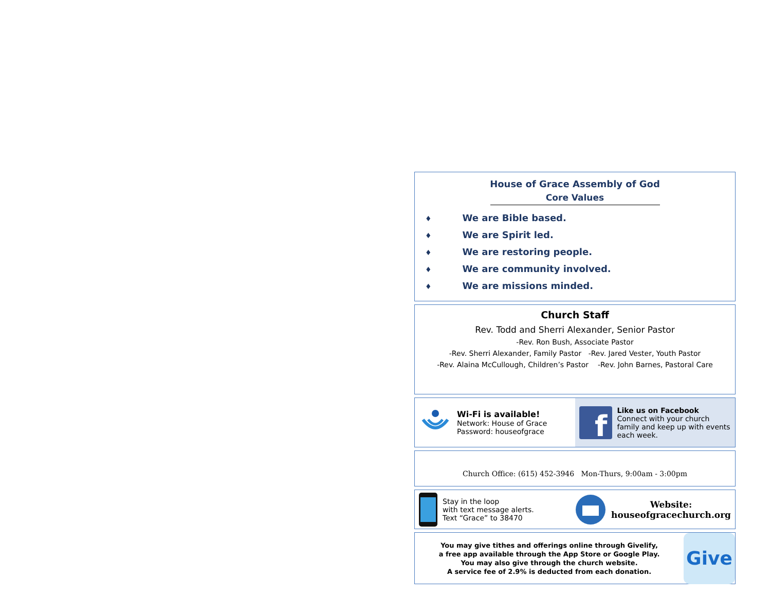House of Grace Assembly of God
Core Values
♦ We are Bible based.
♦ We are Spirit led.
♦ We are restoring people.
♦ We are community involved.
♦ We are missions minded.
Church Staff
Rev. Todd and Sherri Alexander, Senior Pastor
-Rev. Ron Bush, Associate Pastor
-Rev. Sherri Alexander, Family Pastor -Rev. Jared Vester, Youth Pastor
-Rev. Alaina McCullough, Children’s Pastor -Rev. John Barnes, Pastoral Care
Wi-Fi is available!
Network: House of Grace
Password: houseofgrace
f
Like us on Facebook
Connect with your church family and keep up with events each week.
Church Office: (615) 452-3946 Mon-Thurs, 9:00am - 3:00pm
Stay in the loop
with text message alerts.
Text “Grace” to 38470
Website:
houseofgracechurch.org
You may give tithes and offerings online through Givelify,
a free app available through the App Store or Google Play.
You may also give through the church website.
A service fee of 2.9% is deducted from each donation.
Give